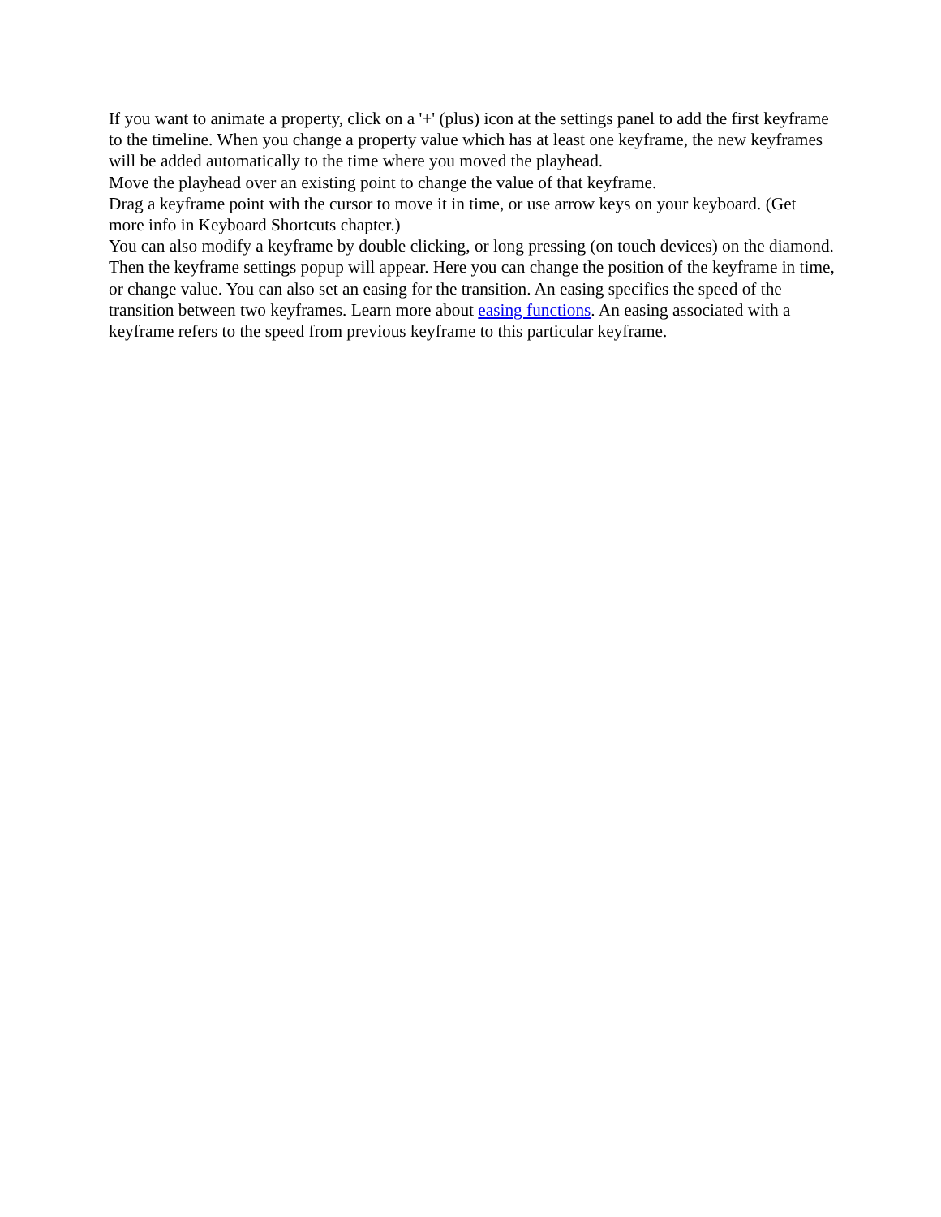If you want to animate a property, click on a '+' (plus) icon at the settings panel to add the first keyframe to the timeline. When you change a property value which has at least one keyframe, the new keyframes will be added automatically to the time where you moved the playhead.
Move the playhead over an existing point to change the value of that keyframe.
Drag a keyframe point with the cursor to move it in time, or use arrow keys on your keyboard. (Get more info in Keyboard Shortcuts chapter.)
You can also modify a keyframe by double clicking, or long pressing (on touch devices) on the diamond. Then the keyframe settings popup will appear. Here you can change the position of the keyframe in time, or change value. You can also set an easing for the transition. An easing specifies the speed of the transition between two keyframes. Learn more about easing functions. An easing associated with a keyframe refers to the speed from previous keyframe to this particular keyframe.